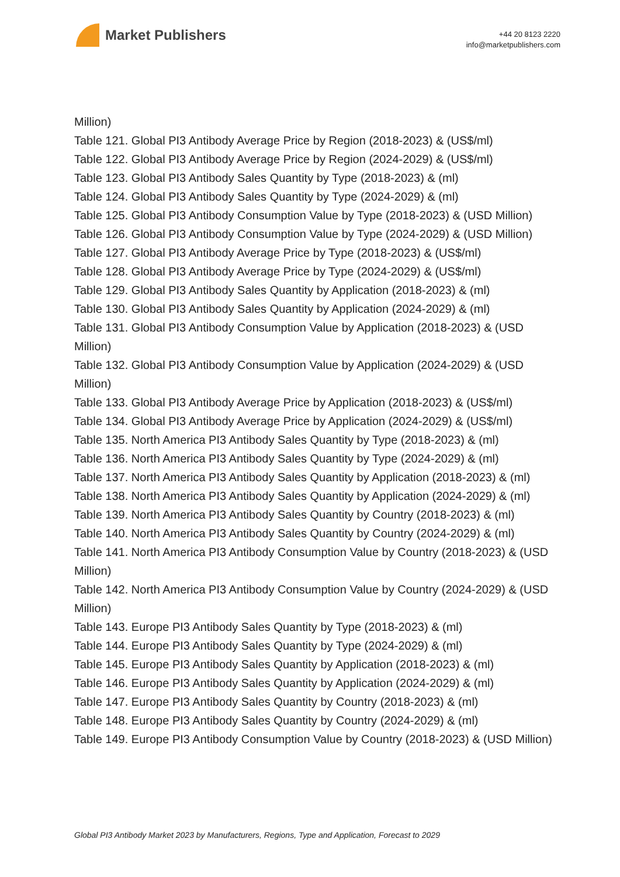Market Publishers
+44 20 8123 2220
info@marketpublishers.com
Million)
Table 121. Global PI3 Antibody Average Price by Region (2018-2023) & (US$/ml)
Table 122. Global PI3 Antibody Average Price by Region (2024-2029) & (US$/ml)
Table 123. Global PI3 Antibody Sales Quantity by Type (2018-2023) & (ml)
Table 124. Global PI3 Antibody Sales Quantity by Type (2024-2029) & (ml)
Table 125. Global PI3 Antibody Consumption Value by Type (2018-2023) & (USD Million)
Table 126. Global PI3 Antibody Consumption Value by Type (2024-2029) & (USD Million)
Table 127. Global PI3 Antibody Average Price by Type (2018-2023) & (US$/ml)
Table 128. Global PI3 Antibody Average Price by Type (2024-2029) & (US$/ml)
Table 129. Global PI3 Antibody Sales Quantity by Application (2018-2023) & (ml)
Table 130. Global PI3 Antibody Sales Quantity by Application (2024-2029) & (ml)
Table 131. Global PI3 Antibody Consumption Value by Application (2018-2023) & (USD Million)
Table 132. Global PI3 Antibody Consumption Value by Application (2024-2029) & (USD Million)
Table 133. Global PI3 Antibody Average Price by Application (2018-2023) & (US$/ml)
Table 134. Global PI3 Antibody Average Price by Application (2024-2029) & (US$/ml)
Table 135. North America PI3 Antibody Sales Quantity by Type (2018-2023) & (ml)
Table 136. North America PI3 Antibody Sales Quantity by Type (2024-2029) & (ml)
Table 137. North America PI3 Antibody Sales Quantity by Application (2018-2023) & (ml)
Table 138. North America PI3 Antibody Sales Quantity by Application (2024-2029) & (ml)
Table 139. North America PI3 Antibody Sales Quantity by Country (2018-2023) & (ml)
Table 140. North America PI3 Antibody Sales Quantity by Country (2024-2029) & (ml)
Table 141. North America PI3 Antibody Consumption Value by Country (2018-2023) & (USD Million)
Table 142. North America PI3 Antibody Consumption Value by Country (2024-2029) & (USD Million)
Table 143. Europe PI3 Antibody Sales Quantity by Type (2018-2023) & (ml)
Table 144. Europe PI3 Antibody Sales Quantity by Type (2024-2029) & (ml)
Table 145. Europe PI3 Antibody Sales Quantity by Application (2018-2023) & (ml)
Table 146. Europe PI3 Antibody Sales Quantity by Application (2024-2029) & (ml)
Table 147. Europe PI3 Antibody Sales Quantity by Country (2018-2023) & (ml)
Table 148. Europe PI3 Antibody Sales Quantity by Country (2024-2029) & (ml)
Table 149. Europe PI3 Antibody Consumption Value by Country (2018-2023) & (USD Million)
Global PI3 Antibody Market 2023 by Manufacturers, Regions, Type and Application, Forecast to 2029